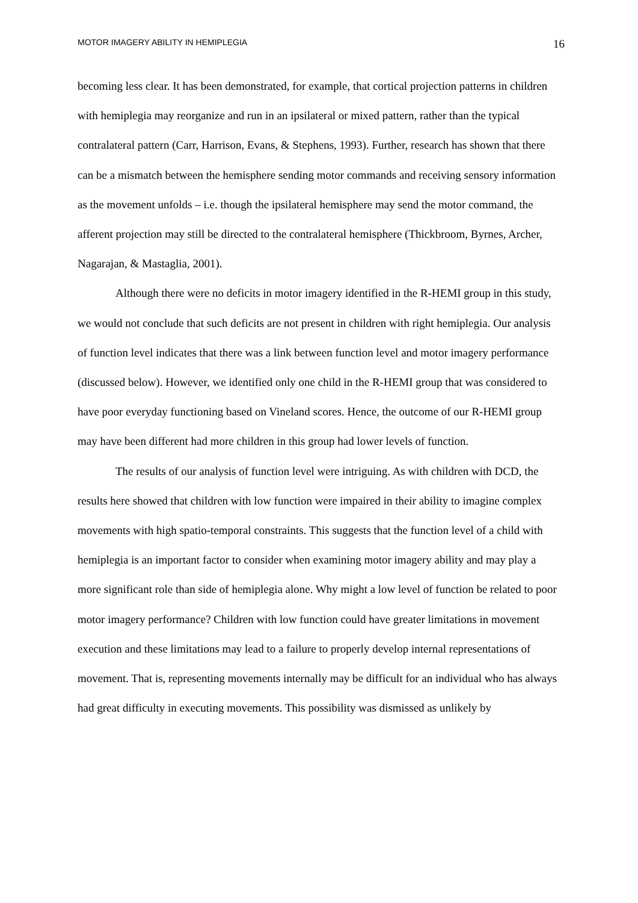MOTOR IMAGERY ABILITY IN HEMIPLEGIA 16
becoming less clear. It has been demonstrated, for example, that cortical projection patterns in children with hemiplegia may reorganize and run in an ipsilateral or mixed pattern, rather than the typical contralateral pattern (Carr, Harrison, Evans, & Stephens, 1993). Further, research has shown that there can be a mismatch between the hemisphere sending motor commands and receiving sensory information as the movement unfolds – i.e. though the ipsilateral hemisphere may send the motor command, the afferent projection may still be directed to the contralateral hemisphere (Thickbroom, Byrnes, Archer, Nagarajan, & Mastaglia, 2001).
Although there were no deficits in motor imagery identified in the R-HEMI group in this study, we would not conclude that such deficits are not present in children with right hemiplegia. Our analysis of function level indicates that there was a link between function level and motor imagery performance (discussed below). However, we identified only one child in the R-HEMI group that was considered to have poor everyday functioning based on Vineland scores. Hence, the outcome of our R-HEMI group may have been different had more children in this group had lower levels of function.
The results of our analysis of function level were intriguing. As with children with DCD, the results here showed that children with low function were impaired in their ability to imagine complex movements with high spatio-temporal constraints. This suggests that the function level of a child with hemiplegia is an important factor to consider when examining motor imagery ability and may play a more significant role than side of hemiplegia alone. Why might a low level of function be related to poor motor imagery performance? Children with low function could have greater limitations in movement execution and these limitations may lead to a failure to properly develop internal representations of movement. That is, representing movements internally may be difficult for an individual who has always had great difficulty in executing movements. This possibility was dismissed as unlikely by